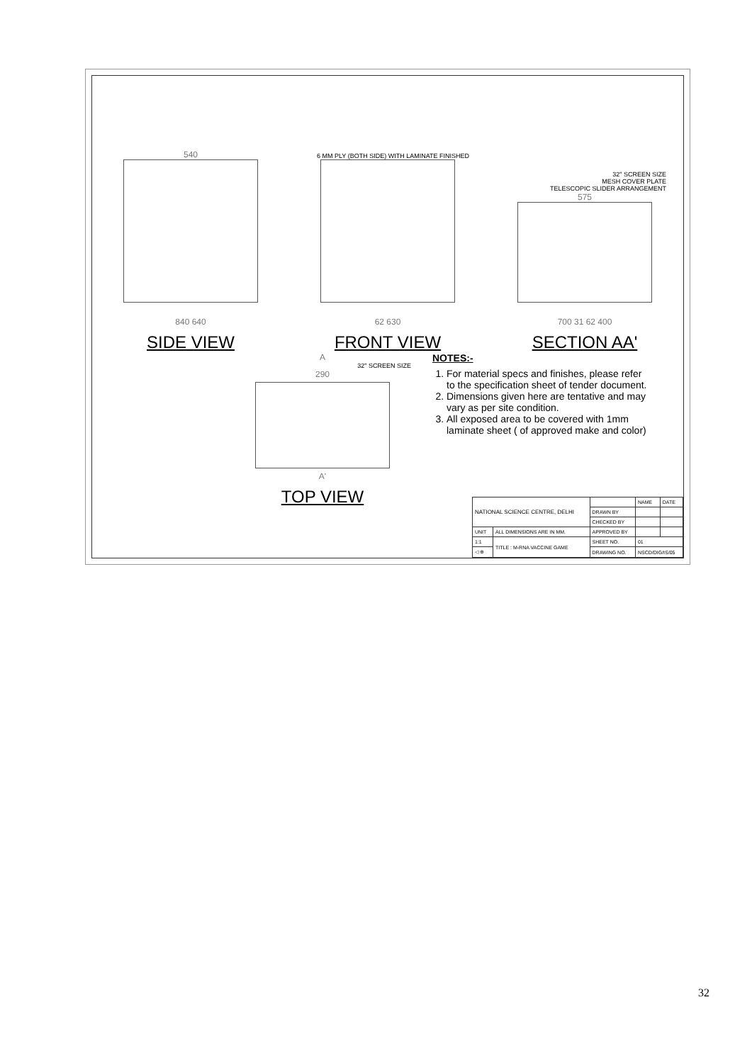540
840 640
SIDE VIEW
6 MM PLY (BOTH SIDE) WITH LAMINATE FINISHED
62 630
FRONT VIEW
32" SCREEN SIZE
MESH COVER PLATE
TELESCOPIC SLIDER ARRANGEMENT
575
700 31 62 400
SECTION AA'
A
32" SCREEN SIZE
290
A'
TOP VIEW
NOTES:-
1. For material specs and finishes, please refer to the specification sheet of tender document.
2. Dimensions given here are tentative and may vary as per site condition.
3. All exposed area to be covered with 1mm laminate sheet ( of approved make and color)
| NATIONAL SCIENCE CENTRE, DELHI | | | NAME | DATE |
| | | DRAWN BY | | |
| | | CHECKED BY | | |
| UNIT | ALL DIMENSIONS ARE IN MM. | APPROVED BY | | |
| 1:1 | TITLE : M-RNA VACCINE GAME | SHEET NO. | 01 | |
| ◁ ⊕ | | DRAWING NO. | NSCD/DIG/IS/05 | |
32